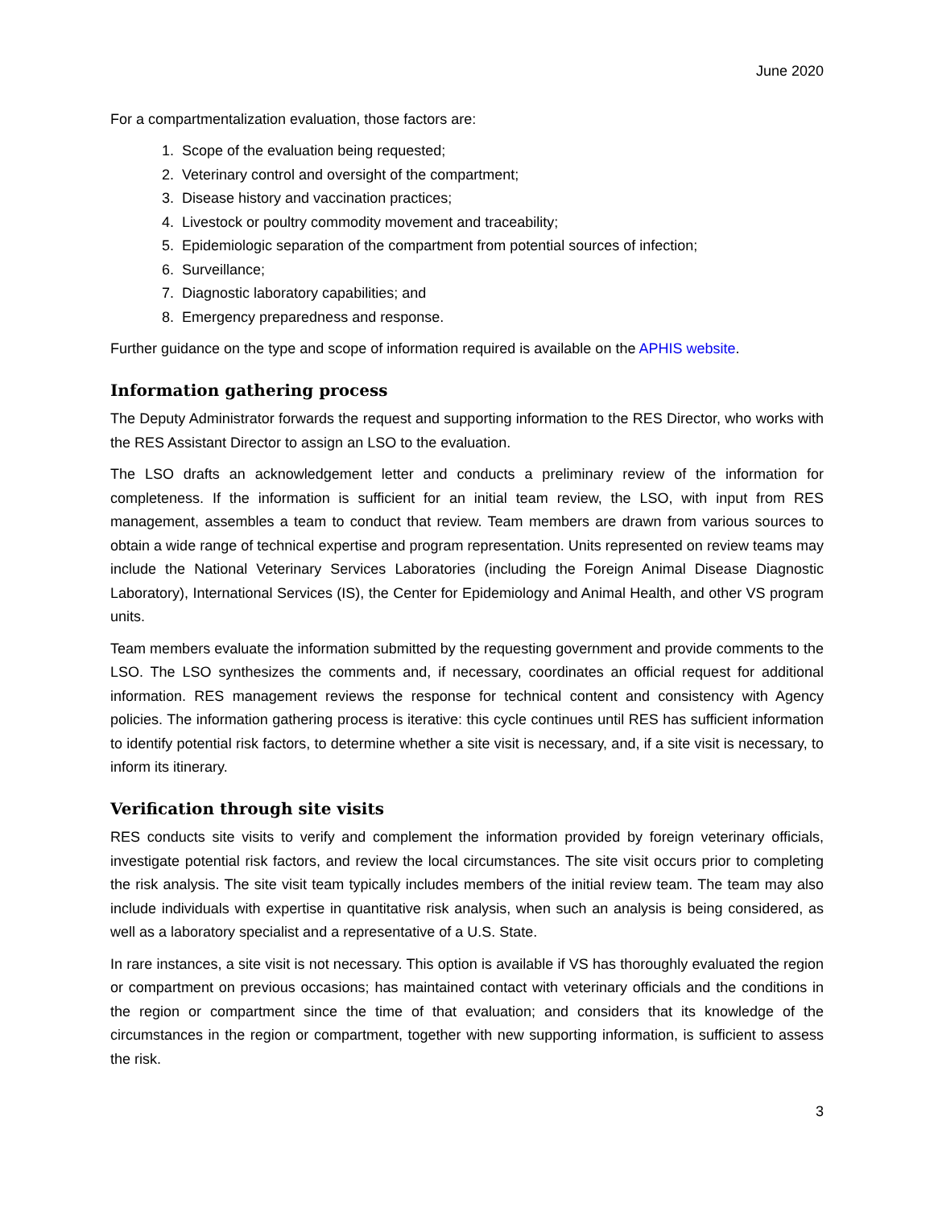June 2020
For a compartmentalization evaluation, those factors are:
1. Scope of the evaluation being requested;
2. Veterinary control and oversight of the compartment;
3. Disease history and vaccination practices;
4. Livestock or poultry commodity movement and traceability;
5. Epidemiologic separation of the compartment from potential sources of infection;
6. Surveillance;
7. Diagnostic laboratory capabilities; and
8. Emergency preparedness and response.
Further guidance on the type and scope of information required is available on the APHIS website.
Information gathering process
The Deputy Administrator forwards the request and supporting information to the RES Director, who works with the RES Assistant Director to assign an LSO to the evaluation.
The LSO drafts an acknowledgement letter and conducts a preliminary review of the information for completeness. If the information is sufficient for an initial team review, the LSO, with input from RES management, assembles a team to conduct that review. Team members are drawn from various sources to obtain a wide range of technical expertise and program representation. Units represented on review teams may include the National Veterinary Services Laboratories (including the Foreign Animal Disease Diagnostic Laboratory), International Services (IS), the Center for Epidemiology and Animal Health, and other VS program units.
Team members evaluate the information submitted by the requesting government and provide comments to the LSO. The LSO synthesizes the comments and, if necessary, coordinates an official request for additional information. RES management reviews the response for technical content and consistency with Agency policies. The information gathering process is iterative: this cycle continues until RES has sufficient information to identify potential risk factors, to determine whether a site visit is necessary, and, if a site visit is necessary, to inform its itinerary.
Verification through site visits
RES conducts site visits to verify and complement the information provided by foreign veterinary officials, investigate potential risk factors, and review the local circumstances. The site visit occurs prior to completing the risk analysis. The site visit team typically includes members of the initial review team. The team may also include individuals with expertise in quantitative risk analysis, when such an analysis is being considered, as well as a laboratory specialist and a representative of a U.S. State.
In rare instances, a site visit is not necessary. This option is available if VS has thoroughly evaluated the region or compartment on previous occasions; has maintained contact with veterinary officials and the conditions in the region or compartment since the time of that evaluation; and considers that its knowledge of the circumstances in the region or compartment, together with new supporting information, is sufficient to assess the risk.
3